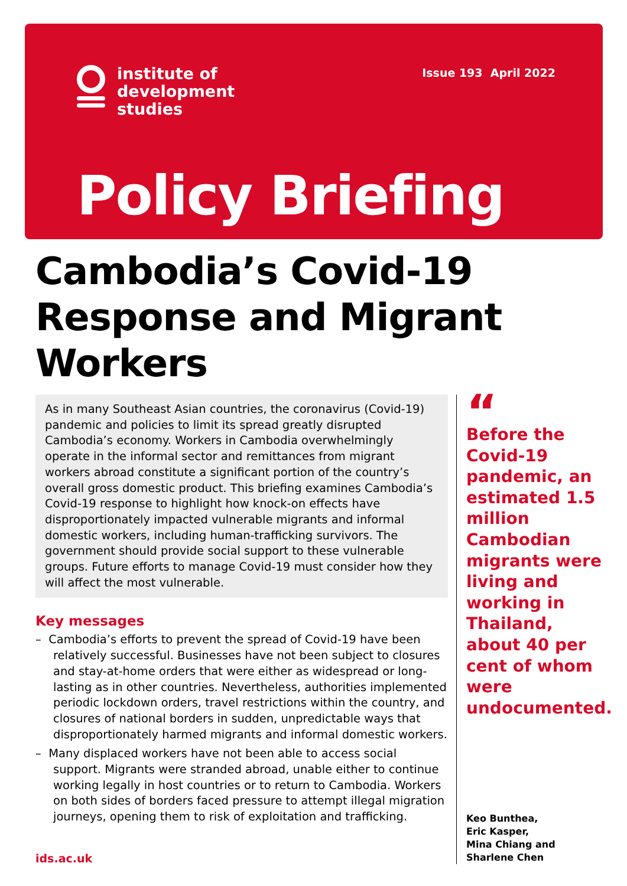institute of
development
studies
Issue 193 April 2022
Policy Briefing
Cambodia’s Covid-19 Response and Migrant Workers
As in many Southeast Asian countries, the coronavirus (Covid-19) pandemic and policies to limit its spread greatly disrupted Cambodia’s economy. Workers in Cambodia overwhelmingly operate in the informal sector and remittances from migrant workers abroad constitute a significant portion of the country’s overall gross domestic product. This briefing examines Cambodia’s Covid-19 response to highlight how knock-on effects have disproportionately impacted vulnerable migrants and informal domestic workers, including human-trafficking survivors. The government should provide social support to these vulnerable groups. Future efforts to manage Covid-19 must consider how they will affect the most vulnerable.
Key messages
– Cambodia’s efforts to prevent the spread of Covid-19 have been relatively successful. Businesses have not been subject to closures and stay-at-home orders that were either as widespread or long-lasting as in other countries. Nevertheless, authorities implemented periodic lockdown orders, travel restrictions within the country, and closures of national borders in sudden, unpredictable ways that disproportionately harmed migrants and informal domestic workers.
– Many displaced workers have not been able to access social support. Migrants were stranded abroad, unable either to continue working legally in host countries or to return to Cambodia. Workers on both sides of borders faced pressure to attempt illegal migration journeys, opening them to risk of exploitation and trafficking.
“
Before the Covid-19 pandemic, an estimated 1.5 million Cambodian migrants were living and working in Thailand, about 40 per cent of whom were undocumented.
Keo Bunthea,
Eric Kasper,
Mina Chiang and
Sharlene Chen
ids.ac.uk